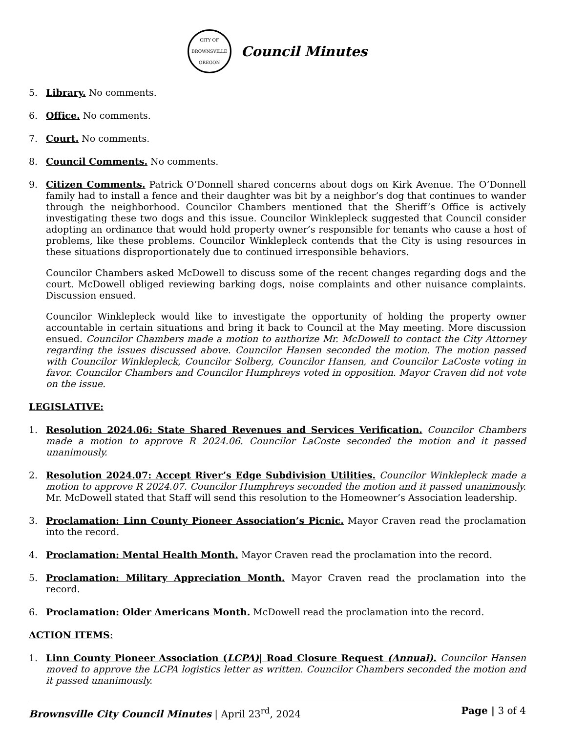CITY OF BROWNSVILLE
OREGON
Council Minutes
5. Library. No comments.
6. Office. No comments.
7. Court. No comments.
8. Council Comments. No comments.
9. Citizen Comments. Patrick O’Donnell shared concerns about dogs on Kirk Avenue. The O’Donnell family had to install a fence and their daughter was bit by a neighbor’s dog that continues to wander through the neighborhood. Councilor Chambers mentioned that the Sheriff’s Office is actively investigating these two dogs and this issue. Councilor Winklepleck suggested that Council consider adopting an ordinance that would hold property owner’s responsible for tenants who cause a host of problems, like these problems. Councilor Winklepleck contends that the City is using resources in these situations disproportionately due to continued irresponsible behaviors.
Councilor Chambers asked McDowell to discuss some of the recent changes regarding dogs and the court. McDowell obliged reviewing barking dogs, noise complaints and other nuisance complaints. Discussion ensued.
Councilor Winklepleck would like to investigate the opportunity of holding the property owner accountable in certain situations and bring it back to Council at the May meeting. More discussion ensued. Councilor Chambers made a motion to authorize Mr. McDowell to contact the City Attorney regarding the issues discussed above. Councilor Hansen seconded the motion. The motion passed with Councilor Winklepleck, Councilor Solberg, Councilor Hansen, and Councilor LaCoste voting in favor. Councilor Chambers and Councilor Humphreys voted in opposition. Mayor Craven did not vote on the issue.
LEGISLATIVE:
1. Resolution 2024.06: State Shared Revenues and Services Verification. Councilor Chambers made a motion to approve R 2024.06. Councilor LaCoste seconded the motion and it passed unanimously.
2. Resolution 2024.07: Accept River’s Edge Subdivision Utilities. Councilor Winklepleck made a motion to approve R 2024.07. Councilor Humphreys seconded the motion and it passed unanimously. Mr. McDowell stated that Staff will send this resolution to the Homeowner’s Association leadership.
3. Proclamation: Linn County Pioneer Association’s Picnic. Mayor Craven read the proclamation into the record.
4. Proclamation: Mental Health Month. Mayor Craven read the proclamation into the record.
5. Proclamation: Military Appreciation Month. Mayor Craven read the proclamation into the record.
6. Proclamation: Older Americans Month. McDowell read the proclamation into the record.
ACTION ITEMS:
1. Linn County Pioneer Association (LCPA)| Road Closure Request (Annual). Councilor Hansen moved to approve the LCPA logistics letter as written. Councilor Chambers seconded the motion and it passed unanimously.
Brownsville City Council Minutes | April 23<sup>rd</sup>, 2024 Page | 3 of 4